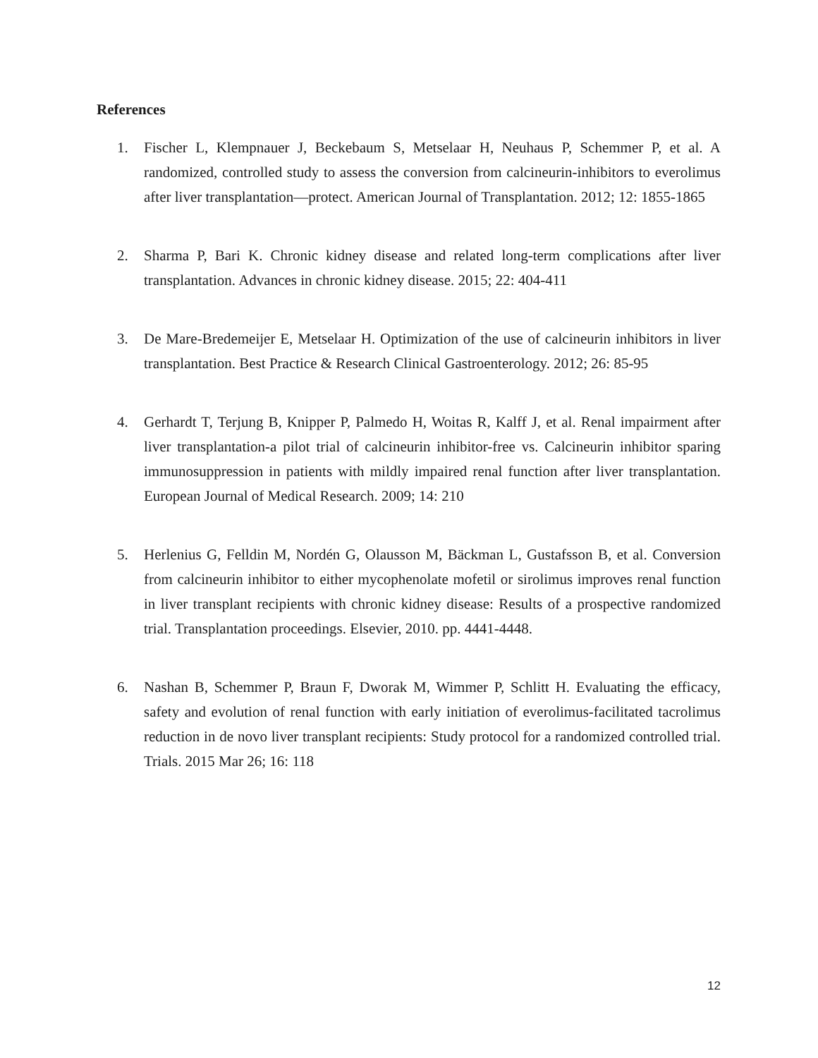References
1. Fischer L, Klempnauer J, Beckebaum S, Metselaar H, Neuhaus P, Schemmer P, et al. A randomized, controlled study to assess the conversion from calcineurin-inhibitors to everolimus after liver transplantation—protect. American Journal of Transplantation. 2012; 12: 1855-1865
2. Sharma P, Bari K. Chronic kidney disease and related long-term complications after liver transplantation. Advances in chronic kidney disease. 2015; 22: 404-411
3. De Mare-Bredemeijer E, Metselaar H. Optimization of the use of calcineurin inhibitors in liver transplantation. Best Practice & Research Clinical Gastroenterology. 2012; 26: 85-95
4. Gerhardt T, Terjung B, Knipper P, Palmedo H, Woitas R, Kalff J, et al. Renal impairment after liver transplantation-a pilot trial of calcineurin inhibitor-free vs. Calcineurin inhibitor sparing immunosuppression in patients with mildly impaired renal function after liver transplantation. European Journal of Medical Research. 2009; 14: 210
5. Herlenius G, Felldin M, Nordén G, Olausson M, Bäckman L, Gustafsson B, et al. Conversion from calcineurin inhibitor to either mycophenolate mofetil or sirolimus improves renal function in liver transplant recipients with chronic kidney disease: Results of a prospective randomized trial. Transplantation proceedings. Elsevier, 2010. pp. 4441-4448.
6. Nashan B, Schemmer P, Braun F, Dworak M, Wimmer P, Schlitt H. Evaluating the efficacy, safety and evolution of renal function with early initiation of everolimus-facilitated tacrolimus reduction in de novo liver transplant recipients: Study protocol for a randomized controlled trial. Trials. 2015 Mar 26; 16: 118
12